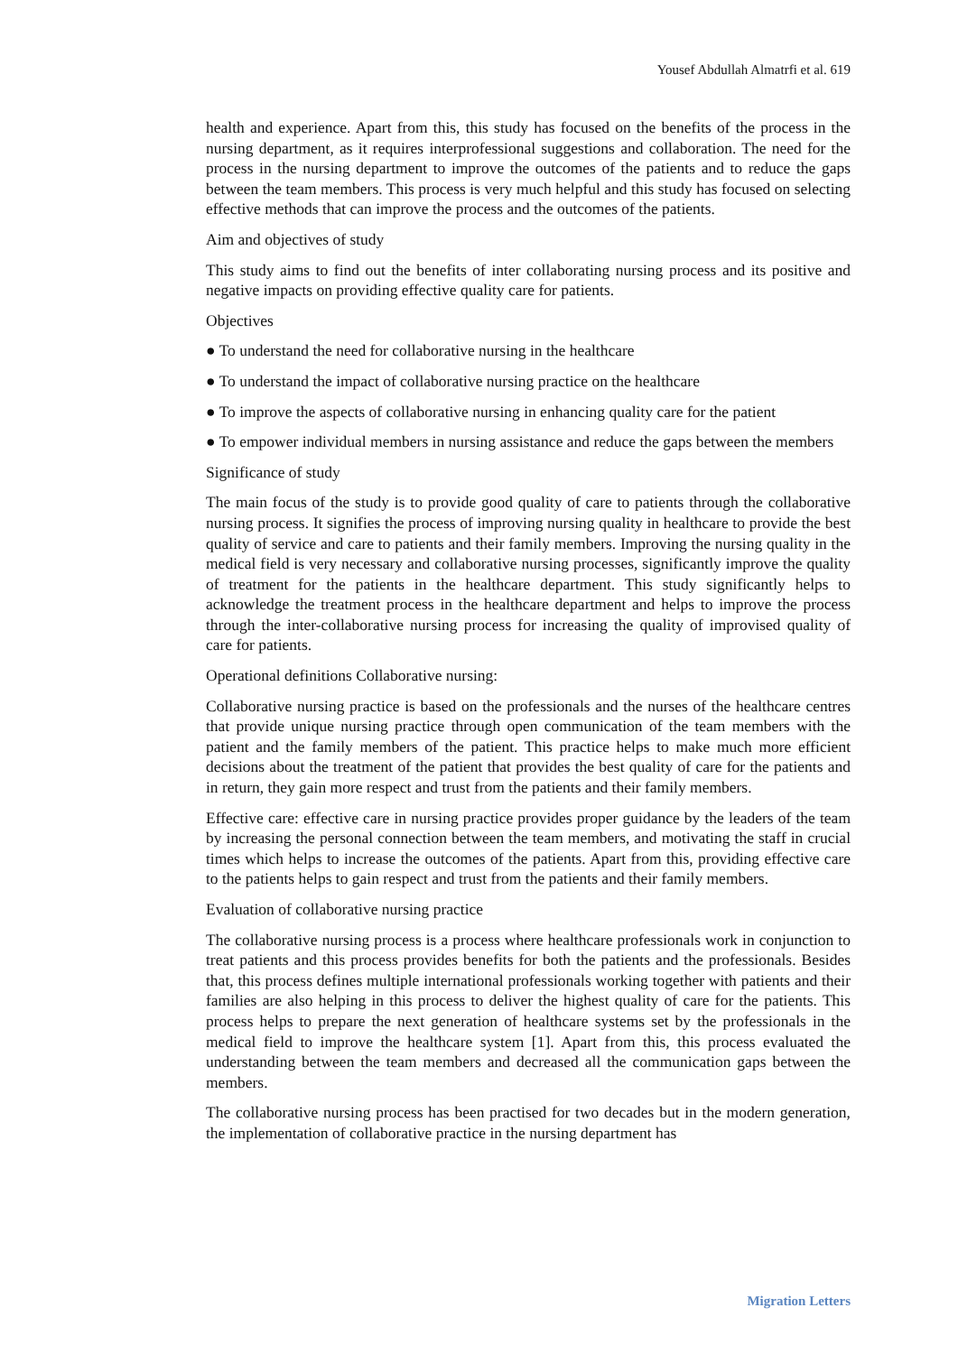Yousef Abdullah Almatrfi et al. 619
health and experience. Apart from this, this study has focused on the benefits of the process in the nursing department, as it requires interprofessional suggestions and collaboration. The need for the process in the nursing department to improve the outcomes of the patients and to reduce the gaps between the team members. This process is very much helpful and this study has focused on selecting effective methods that can improve the process and the outcomes of the patients.
Aim and objectives of study
This study aims to find out the benefits of inter collaborating nursing process and its positive and negative impacts on providing effective quality care for patients.
Objectives
● To understand the need for collaborative nursing in the healthcare
● To understand the impact of collaborative nursing practice on the healthcare
● To improve the aspects of collaborative nursing in enhancing quality care for the patient
● To empower individual members in nursing assistance and reduce the gaps between the members
Significance of study
The main focus of the study is to provide good quality of care to patients through the collaborative nursing process. It signifies the process of improving nursing quality in healthcare to provide the best quality of service and care to patients and their family members. Improving the nursing quality in the medical field is very necessary and collaborative nursing processes, significantly improve the quality of treatment for the patients in the healthcare department. This study significantly helps to acknowledge the treatment process in the healthcare department and helps to improve the process through the inter-collaborative nursing process for increasing the quality of improvised quality of care for patients.
Operational definitions Collaborative nursing:
Collaborative nursing practice is based on the professionals and the nurses of the healthcare centres that provide unique nursing practice through open communication of the team members with the patient and the family members of the patient. This practice helps to make much more efficient decisions about the treatment of the patient that provides the best quality of care for the patients and in return, they gain more respect and trust from the patients and their family members.
Effective care: effective care in nursing practice provides proper guidance by the leaders of the team by increasing the personal connection between the team members, and motivating the staff in crucial times which helps to increase the outcomes of the patients. Apart from this, providing effective care to the patients helps to gain respect and trust from the patients and their family members.
Evaluation of collaborative nursing practice
The collaborative nursing process is a process where healthcare professionals work in conjunction to treat patients and this process provides benefits for both the patients and the professionals. Besides that, this process defines multiple international professionals working together with patients and their families are also helping in this process to deliver the highest quality of care for the patients. This process helps to prepare the next generation of healthcare systems set by the professionals in the medical field to improve the healthcare system [1]. Apart from this, this process evaluated the understanding between the team members and decreased all the communication gaps between the members.
The collaborative nursing process has been practised for two decades but in the modern generation, the implementation of collaborative practice in the nursing department has
Migration Letters